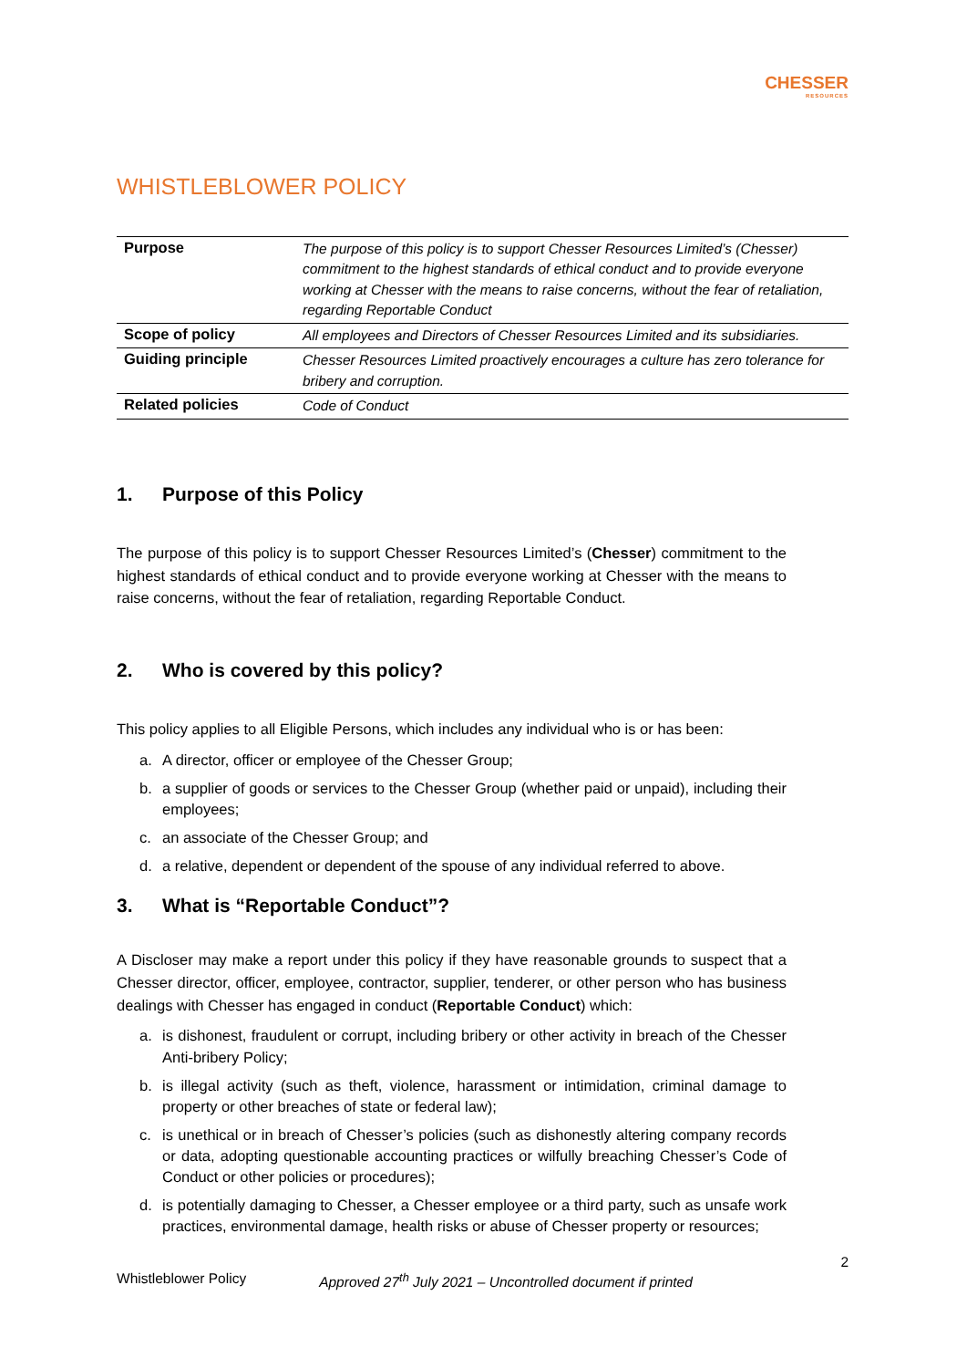CHESSER
RESOURCES
WHISTLEBLOWER POLICY
| Purpose | The purpose of this policy is to support Chesser Resources Limited’s (Chesser) commitment to the highest standards of ethical conduct and to provide everyone working at Chesser with the means to raise concerns, without the fear of retaliation, regarding Reportable Conduct |
| Scope of policy | All employees and Directors of Chesser Resources Limited and its subsidiaries. |
| Guiding principle | Chesser Resources Limited proactively encourages a culture has zero tolerance for bribery and corruption. |
| Related policies | Code of Conduct |
1. Purpose of this Policy
The purpose of this policy is to support Chesser Resources Limited’s (Chesser) commitment to the highest standards of ethical conduct and to provide everyone working at Chesser with the means to raise concerns, without the fear of retaliation, regarding Reportable Conduct.
2. Who is covered by this policy?
This policy applies to all Eligible Persons, which includes any individual who is or has been:
a. A director, officer or employee of the Chesser Group;
b. a supplier of goods or services to the Chesser Group (whether paid or unpaid), including their employees;
c. an associate of the Chesser Group; and
d. a relative, dependent or dependent of the spouse of any individual referred to above.
3. What is “Reportable Conduct”?
A Discloser may make a report under this policy if they have reasonable grounds to suspect that a Chesser director, officer, employee, contractor, supplier, tenderer, or other person who has business dealings with Chesser has engaged in conduct (Reportable Conduct) which:
a. is dishonest, fraudulent or corrupt, including bribery or other activity in breach of the Chesser Anti-bribery Policy;
b. is illegal activity (such as theft, violence, harassment or intimidation, criminal damage to property or other breaches of state or federal law);
c. is unethical or in breach of Chesser’s policies (such as dishonestly altering company records or data, adopting questionable accounting practices or wilfully breaching Chesser’s Code of Conduct or other policies or procedures);
d. is potentially damaging to Chesser, a Chesser employee or a third party, such as unsafe work practices, environmental damage, health risks or abuse of Chesser property or resources;
2
Whistleblower Policy Approved 27<sup>th</sup> July 2021 – Uncontrolled document if printed